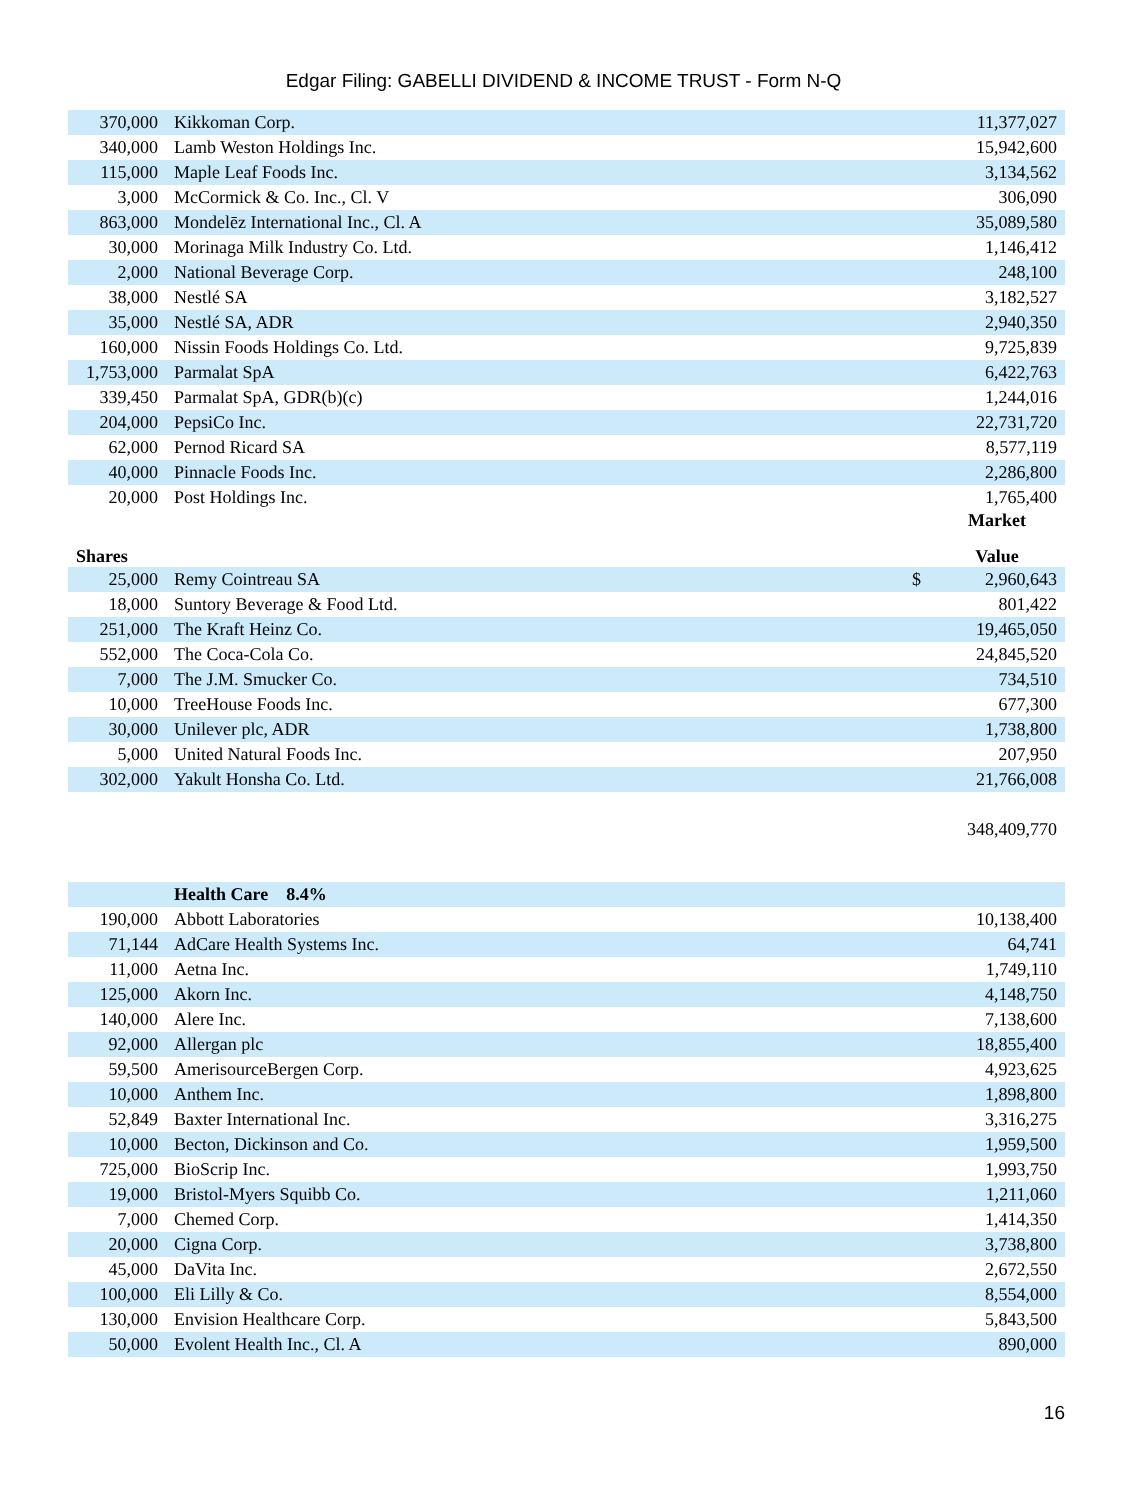Edgar Filing: GABELLI DIVIDEND & INCOME TRUST - Form N-Q
| 370,000 | Kikkoman Corp. | | 11,377,027 |
| 340,000 | Lamb Weston Holdings Inc. | | 15,942,600 |
| 115,000 | Maple Leaf Foods Inc. | | 3,134,562 |
| 3,000 | McCormick & Co. Inc., Cl. V | | 306,090 |
| 863,000 | Mondelēz International Inc., Cl. A | | 35,089,580 |
| 30,000 | Morinaga Milk Industry Co. Ltd. | | 1,146,412 |
| 2,000 | National Beverage Corp. | | 248,100 |
| 38,000 | Nestlé SA | | 3,182,527 |
| 35,000 | Nestlé SA, ADR | | 2,940,350 |
| 160,000 | Nissin Foods Holdings Co. Ltd. | | 9,725,839 |
| 1,753,000 | Parmalat SpA | | 6,422,763 |
| 339,450 | Parmalat SpA, GDR(b)(c) | | 1,244,016 |
| 204,000 | PepsiCo Inc. | | 22,731,720 |
| 62,000 | Pernod Ricard SA | | 8,577,119 |
| 40,000 | Pinnacle Foods Inc. | | 2,286,800 |
| 20,000 | Post Holdings Inc. | | 1,765,400 |
| | | | Market |
| Shares | | | Value |
| 25,000 | Remy Cointreau SA | $ | 2,960,643 |
| 18,000 | Suntory Beverage & Food Ltd. | | 801,422 |
| 251,000 | The Kraft Heinz Co. | | 19,465,050 |
| 552,000 | The Coca-Cola Co. | | 24,845,520 |
| 7,000 | The J.M. Smucker Co. | | 734,510 |
| 10,000 | TreeHouse Foods Inc. | | 677,300 |
| 30,000 | Unilever plc, ADR | | 1,738,800 |
| 5,000 | United Natural Foods Inc. | | 207,950 |
| 302,000 | Yakult Honsha Co. Ltd. | | 21,766,008 |
| | | | 348,409,770 |
| | Health Care 8.4% | | |
| 190,000 | Abbott Laboratories | | 10,138,400 |
| 71,144 | AdCare Health Systems Inc. | | 64,741 |
| 11,000 | Aetna Inc. | | 1,749,110 |
| 125,000 | Akorn Inc. | | 4,148,750 |
| 140,000 | Alere Inc. | | 7,138,600 |
| 92,000 | Allergan plc | | 18,855,400 |
| 59,500 | AmerisourceBergen Corp. | | 4,923,625 |
| 10,000 | Anthem Inc. | | 1,898,800 |
| 52,849 | Baxter International Inc. | | 3,316,275 |
| 10,000 | Becton, Dickinson and Co. | | 1,959,500 |
| 725,000 | BioScrip Inc. | | 1,993,750 |
| 19,000 | Bristol-Myers Squibb Co. | | 1,211,060 |
| 7,000 | Chemed Corp. | | 1,414,350 |
| 20,000 | Cigna Corp. | | 3,738,800 |
| 45,000 | DaVita Inc. | | 2,672,550 |
| 100,000 | Eli Lilly & Co. | | 8,554,000 |
| 130,000 | Envision Healthcare Corp. | | 5,843,500 |
| 50,000 | Evolent Health Inc., Cl. A | | 890,000 |
16